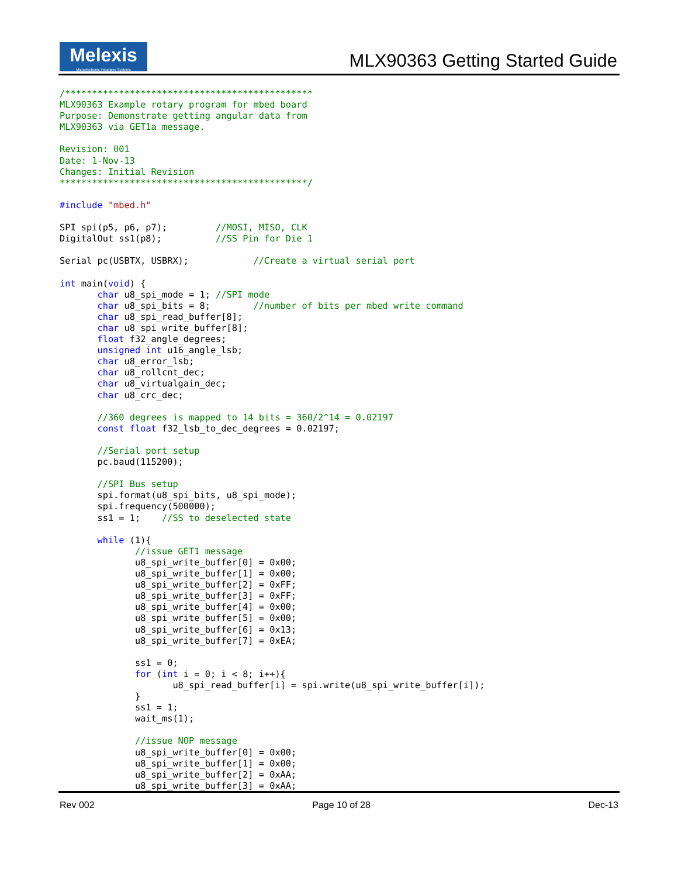Melexis
Microelectronic Integrated Systems
MLX90363 Getting Started Guide
/**********************************************
MLX90363 Example rotary program for mbed board
Purpose: Demonstrate getting angular data from
MLX90363 via GET1a message.

Revision: 001
Date: 1-Nov-13
Changes: Initial Revision
**********************************************/

#include "mbed.h"

SPI spi(p5, p6, p7);         //MOSI, MISO, CLK
DigitalOut ss1(p8);          //SS Pin for Die 1

Serial pc(USBTX, USBRX);            //Create a virtual serial port

int main(void) {
       char u8_spi_mode = 1; //SPI mode
       char u8_spi_bits = 8;        //number of bits per mbed write command
       char u8_spi_read_buffer[8];
       char u8_spi_write_buffer[8];
       float f32_angle_degrees;
       unsigned int u16_angle_lsb;
       char u8_error_lsb;
       char u8_rollcnt_dec;
       char u8_virtualgain_dec;
       char u8_crc_dec;

       //360 degrees is mapped to 14 bits = 360/2^14 = 0.02197
       const float f32_lsb_to_dec_degrees = 0.02197;

       //Serial port setup
       pc.baud(115200);

       //SPI Bus setup
       spi.format(u8_spi_bits, u8_spi_mode);
       spi.frequency(500000);
       ss1 = 1;    //SS to deselected state

       while (1){
              //issue GET1 message
              u8_spi_write_buffer[0] = 0x00;
              u8_spi_write_buffer[1] = 0x00;
              u8_spi_write_buffer[2] = 0xFF;
              u8_spi_write_buffer[3] = 0xFF;
              u8_spi_write_buffer[4] = 0x00;
              u8_spi_write_buffer[5] = 0x00;
              u8_spi_write_buffer[6] = 0x13;
              u8_spi_write_buffer[7] = 0xEA;

              ss1 = 0;
              for (int i = 0; i < 8; i++){
                     u8_spi_read_buffer[i] = spi.write(u8_spi_write_buffer[i]);
              }
              ss1 = 1;
              wait_ms(1);

              //issue NOP message
              u8_spi_write_buffer[0] = 0x00;
              u8_spi_write_buffer[1] = 0x00;
              u8_spi_write_buffer[2] = 0xAA;
              u8_spi_write_buffer[3] = 0xAA;
Rev 002 Page 10 of 28 Dec-13